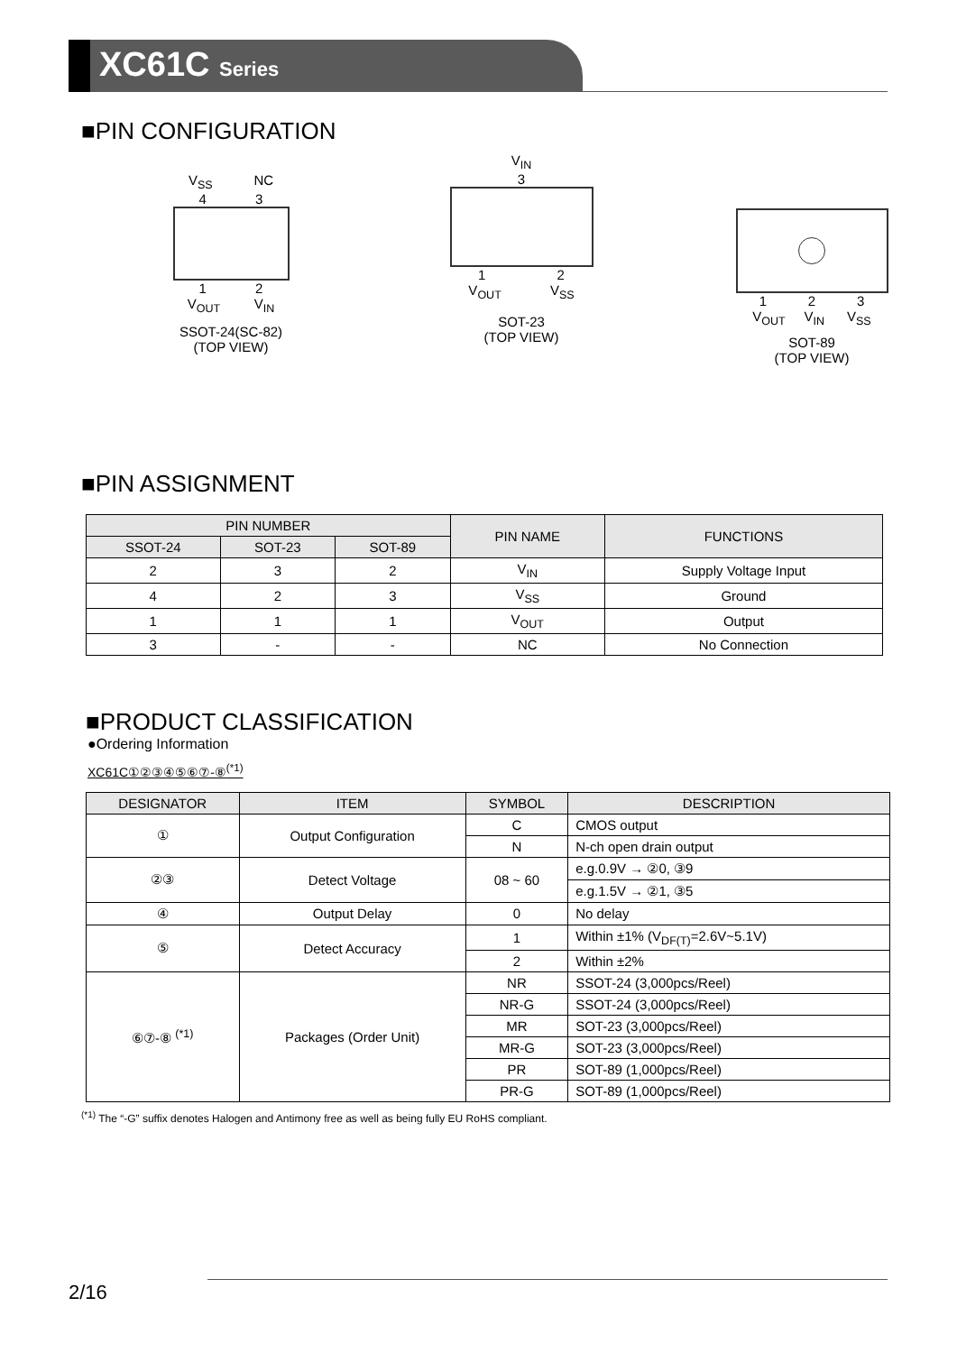XC61C Series
■PIN CONFIGURATION
V<sub>SS</sub> NC
4 3
1 2
V<sub>OUT</sub> V<sub>IN</sub>
SSOT-24(SC-82)
(TOP VIEW)
V<sub>IN</sub>
3
1 2
V<sub>OUT</sub> V<sub>SS</sub>
SOT-23
(TOP VIEW)
1 2 3
V<sub>OUT</sub> V<sub>IN</sub> V<sub>SS</sub>
SOT-89
(TOP VIEW)
■PIN ASSIGNMENT
| PIN NUMBER | | | PIN NAME | FUNCTIONS |
| --- | --- | --- | --- | --- |
| SSOT-24 | SOT-23 | SOT-89 | | |
| 2 | 3 | 2 | V<sub>IN</sub> | Supply Voltage Input |
| 4 | 2 | 3 | V<sub>SS</sub> | Ground |
| 1 | 1 | 1 | V<sub>OUT</sub> | Output |
| 3 | - | - | NC | No Connection |
■PRODUCT CLASSIFICATION
●Ordering Information
XC61C①②③④⑤⑥⑦-⑧<sup>(*1)</sup>
| DESIGNATOR | ITEM | SYMBOL | DESCRIPTION |
| --- | --- | --- | --- |
| ① | Output Configuration | C | CMOS output |
| | | N | N-ch open drain output |
| ②③ | Detect Voltage | 08 ~ 60 | e.g.0.9V → ②0, ③9 |
| | | | e.g.1.5V → ②1, ③5 |
| ④ | Output Delay | 0 | No delay |
| ⑤ | Detect Accuracy | 1 | Within ±1% (V<sub>DF(T)</sub>=2.6V~5.1V) |
| | | 2 | Within ±2% |
| ⑥⑦-⑧ <sup>(*1)</sup> | Packages (Order Unit) | NR | SSOT-24 (3,000pcs/Reel) |
| | | NR-G | SSOT-24 (3,000pcs/Reel) |
| | | MR | SOT-23 (3,000pcs/Reel) |
| | | MR-G | SOT-23 (3,000pcs/Reel) |
| | | PR | SOT-89 (1,000pcs/Reel) |
| | | PR-G | SOT-89 (1,000pcs/Reel) |
<sup>(*1)</sup> The “-G” suffix denotes Halogen and Antimony free as well as being fully EU RoHS compliant.
2/16